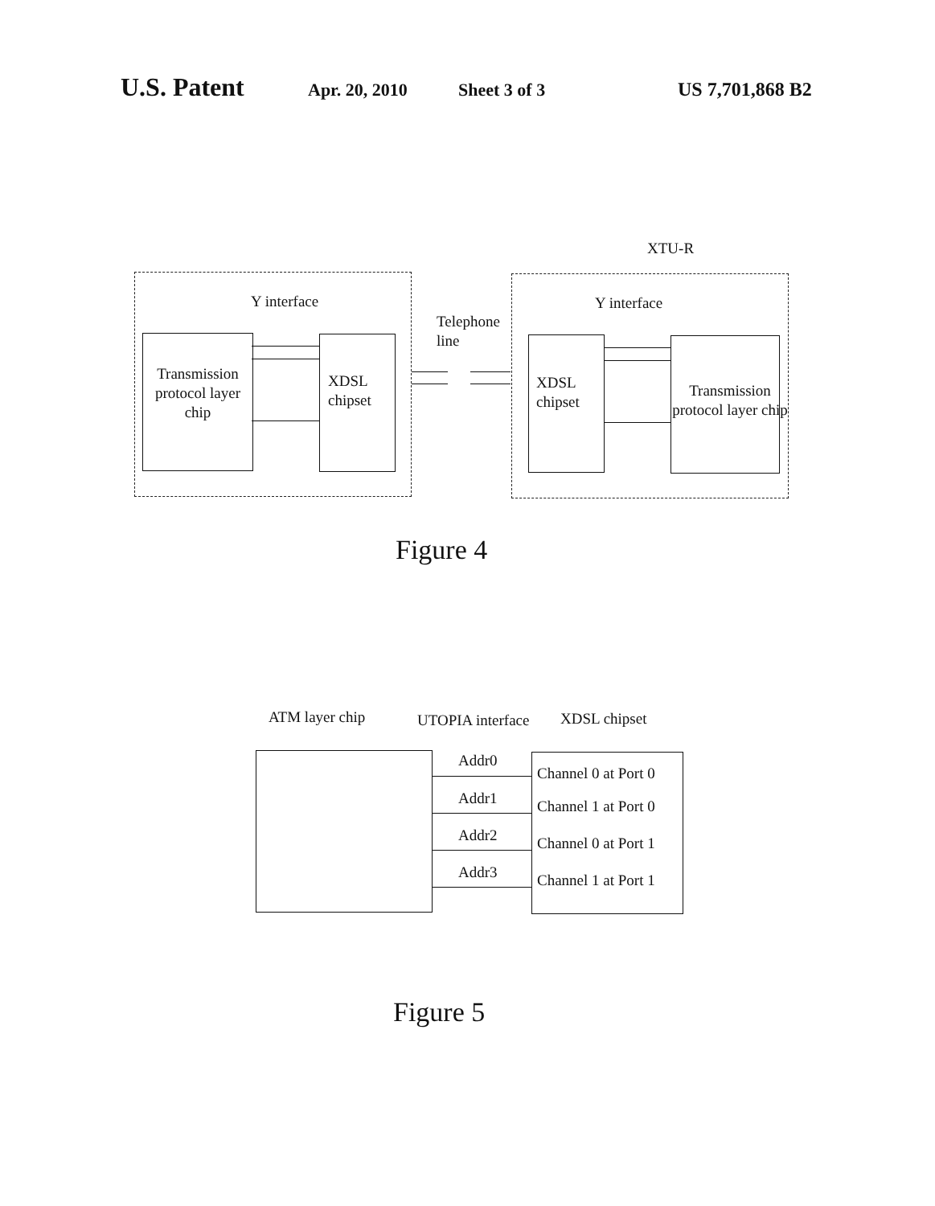U.S. Patent Apr. 20, 2010 Sheet 3 of 3 US 7,701,868 B2
XTU-R
Y interface Y interface
Telephone
line
Transmission protocol layer chip
XDSL
chipset
XDSL
chipset
Transmission protocol layer chip
Figure 4
ATM layer chip UTOPIA interface XDSL chipset
Addr0
Addr1
Addr2
Addr3
Channel 0 at Port 0
Channel 1 at Port 0
Channel 0 at Port 1
Channel 1 at Port 1
Figure 5